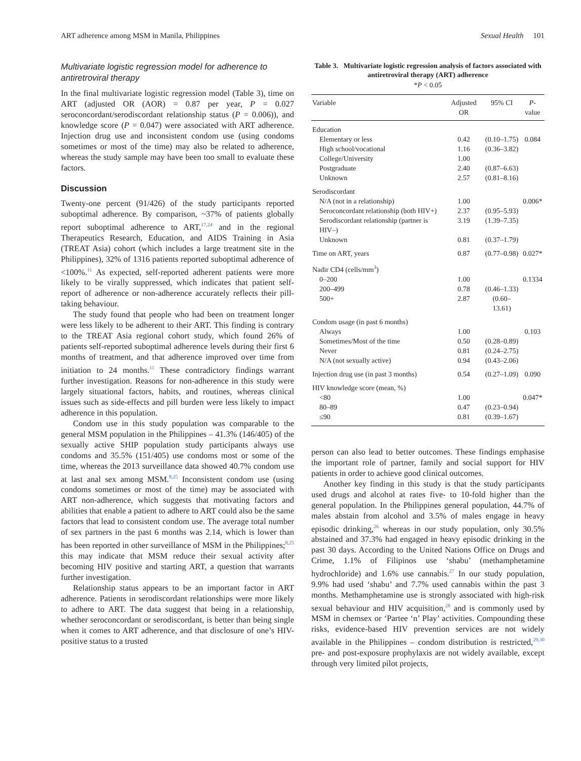ART adherence among MSM in Manila, Philippines Sexual Health 101
Multivariate logistic regression model for adherence to antiretroviral therapy
In the final multivariate logistic regression model (Table 3), time on ART (adjusted OR (AOR) = 0.87 per year, P = 0.027 seroconcordant/serodiscordant relationship status (P = 0.006)), and knowledge score (P = 0.047) were associated with ART adherence. Injection drug use and inconsistent condom use (using condoms sometimes or most of the time) may also be related to adherence, whereas the study sample may have been too small to evaluate these factors.
Discussion
Twenty-one percent (91/426) of the study participants reported suboptimal adherence. By comparison, ~37% of patients globally report suboptimal adherence to ART,<sup>17,24</sup> and in the regional Therapeutics Research, Education, and AIDS Training in Asia (TREAT Asia) cohort (which includes a large treatment site in the Philippines), 32% of 1316 patients reported suboptimal adherence of <100%.<sup>11</sup> As expected, self-reported adherent patients were more likely to be virally suppressed, which indicates that patient self-report of adherence or non-adherence accurately reflects their pill-taking behaviour.
The study found that people who had been on treatment longer were less likely to be adherent to their ART. This finding is contrary to the TREAT Asia regional cohort study, which found 26% of patients self-reported suboptimal adherence levels during their first 6 months of treatment, and that adherence improved over time from initiation to 24 months.<sup>11</sup> These contradictory findings warrant further investigation. Reasons for non-adherence in this study were largely situational factors, habits, and routines, whereas clinical issues such as side-effects and pill burden were less likely to impact adherence in this population.
Condom use in this study population was comparable to the general MSM population in the Philippines – 41.3% (146/405) of the sexually active SHIP population study participants always use condoms and 35.5% (151/405) use condoms most or some of the time, whereas the 2013 surveillance data showed 40.7% condom use at last anal sex among MSM.<sup>8,25</sup> Inconsistent condom use (using condoms sometimes or most of the time) may be associated with ART non-adherence, which suggests that motivating factors and abilities that enable a patient to adhere to ART could also be the same factors that lead to consistent condom use. The average total number of sex partners in the past 6 months was 2.14, which is lower than has been reported in other surveillance of MSM in the Philippines;<sup>8,25</sup> this may indicate that MSM reduce their sexual activity after becoming HIV positive and starting ART, a question that warrants further investigation.
Relationship status appears to be an important factor in ART adherence. Patients in serodiscordant relationships were more likely to adhere to ART. The data suggest that being in a relationship, whether seroconcordant or serodiscordant, is better than being single when it comes to ART adherence, and that disclosure of one’s HIV-positive status to a trusted
Table 3. Multivariate logistic regression analysis of factors associated with antiretroviral therapy (ART) adherence
*P < 0.05
| Variable | Adjusted OR | 95% CI | P -value |
| --- | --- | --- | --- |
| Education | | | |
| Elementary or less | 0.42 | (0.10–1.75) | 0.084 |
| High school/vocational | 1.16 | (0.36–3.82) | |
| College/University | 1.00 | | |
| Postgraduate | 2.40 | (0.87–6.63) | |
| Unknown | 2.57 | (0.81–8.16) | |
| Serodiscordant | | | |
| N/A (not in a relationship) | 1.00 | | 0.006* |
| Seroconcordant relationship (both HIV+) | 2.37 | (0.95–5.93) | |
| Serodiscordant relationship (partner is HIV–) | 3.19 | (1.39–7.35) | |
| Unknown | 0.81 | (0.37–1.79) | |
| Time on ART, years | 0.87 | (0.77–0.98) | 0.027* |
| Nadir CD4 (cells/mm<sup>3</sup>) | | | |
| 0–200 | 1.00 | | 0.1334 |
| 200–499 | 0.78 | (0.46–1.33) | |
| 500+ | 2.87 | (0.60–13.61) | |
| Condom usage (in past 6 months) | | | |
| Always | 1.00 | | 0.103 |
| Sometimes/Most of the time | 0.50 | (0.28–0.89) | |
| Never | 0.81 | (0.24–2.75) | |
| N/A (not sexually active) | 0.94 | (0.43–2.06) | |
| Injection drug use (in past 3 months) | 0.54 | (0.27–1.09) | 0.090 |
| HIV knowledge score (mean, %) | | | |
| <80 | 1.00 | | 0.047* |
| 80–89 | 0.47 | (0.23–0.94) | |
| ≤90 | 0.81 | (0.39–1.67) | |
person can also lead to better outcomes. These findings emphasise the important role of partner, family and social support for HIV patients in order to achieve good clinical outcomes.
Another key finding in this study is that the study participants used drugs and alcohol at rates five- to 10-fold higher than the general population. In the Philippines general population, 44.7% of males abstain from alcohol and 3.5% of males engage in heavy episodic drinking,<sup>26</sup> whereas in our study population, only 30.5% abstained and 37.3% had engaged in heavy episodic drinking in the past 30 days. According to the United Nations Office on Drugs and Crime, 1.1% of Filipinos use ‘shabu’ (methamphetamine hydrochloride) and 1.6% use cannabis.<sup>27</sup> In our study population, 9.9% had used ‘shabu’ and 7.7% used cannabis within the past 3 months. Methamphetamine use is strongly associated with high-risk sexual behaviour and HIV acquisition,<sup>28</sup> and is commonly used by MSM in chemsex or ‘Partee ‘n’ Play’ activities. Compounding these risks, evidence-based HIV prevention services are not widely available in the Philippines – condom distribution is restricted,<sup>29,30</sup> pre- and post-exposure prophylaxis are not widely available, except through very limited pilot projects,